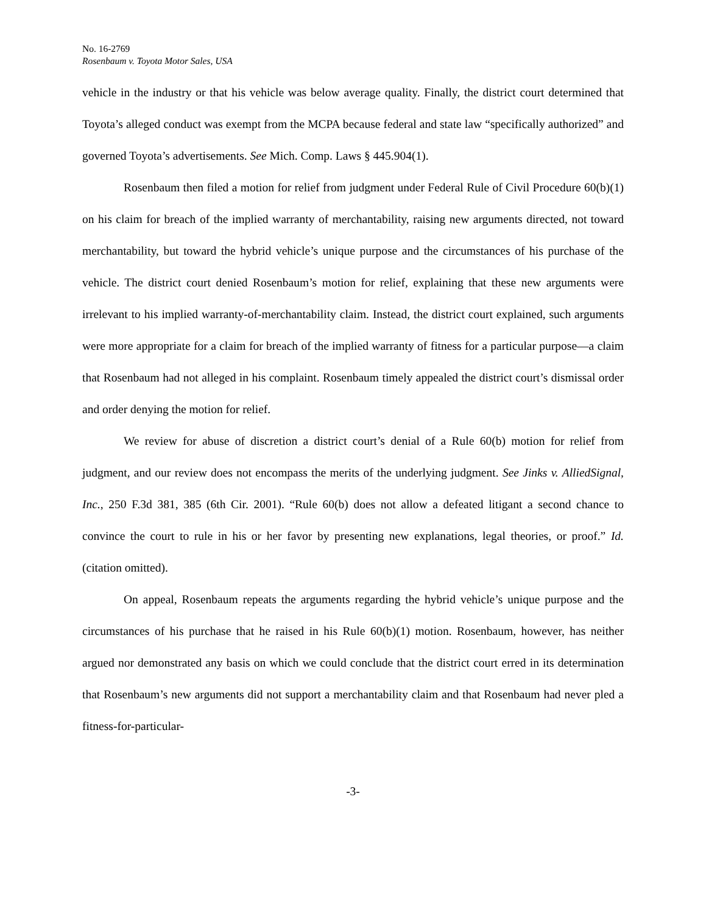No. 16-2769
Rosenbaum v. Toyota Motor Sales, USA
vehicle in the industry or that his vehicle was below average quality. Finally, the district court determined that Toyota’s alleged conduct was exempt from the MCPA because federal and state law “specifically authorized” and governed Toyota’s advertisements. See Mich. Comp. Laws § 445.904(1).
Rosenbaum then filed a motion for relief from judgment under Federal Rule of Civil Procedure 60(b)(1) on his claim for breach of the implied warranty of merchantability, raising new arguments directed, not toward merchantability, but toward the hybrid vehicle’s unique purpose and the circumstances of his purchase of the vehicle. The district court denied Rosenbaum’s motion for relief, explaining that these new arguments were irrelevant to his implied warranty-of-merchantability claim. Instead, the district court explained, such arguments were more appropriate for a claim for breach of the implied warranty of fitness for a particular purpose—a claim that Rosenbaum had not alleged in his complaint. Rosenbaum timely appealed the district court’s dismissal order and order denying the motion for relief.
We review for abuse of discretion a district court’s denial of a Rule 60(b) motion for relief from judgment, and our review does not encompass the merits of the underlying judgment. See Jinks v. AlliedSignal, Inc., 250 F.3d 381, 385 (6th Cir. 2001). “Rule 60(b) does not allow a defeated litigant a second chance to convince the court to rule in his or her favor by presenting new explanations, legal theories, or proof.” Id. (citation omitted).
On appeal, Rosenbaum repeats the arguments regarding the hybrid vehicle’s unique purpose and the circumstances of his purchase that he raised in his Rule 60(b)(1) motion. Rosenbaum, however, has neither argued nor demonstrated any basis on which we could conclude that the district court erred in its determination that Rosenbaum’s new arguments did not support a merchantability claim and that Rosenbaum had never pled a fitness-for-particular-
-3-